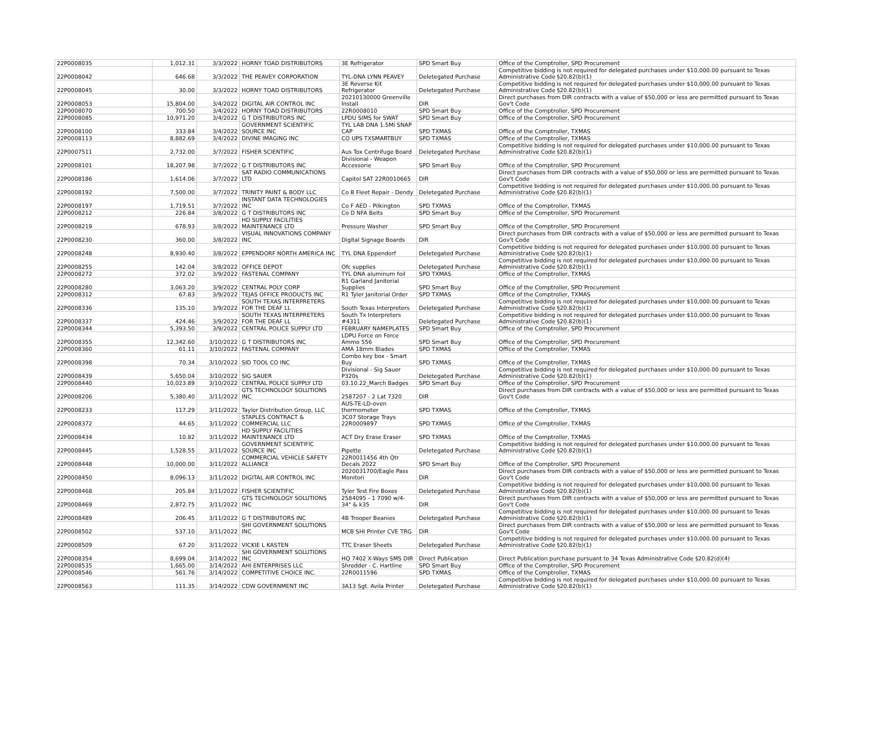| 22P0008035 | 1,012.31 | 3/3/2022 | HORNY TOAD DISTRIBUTORS | 3E Refrigerator | SPD Smart Buy | Office of the Comptroller, SPD Procurement |
| 22P0008042 | 646.68 | 3/3/2022 | THE PEAVEY CORPORATION | TYL-DNA LYNN PEAVEY | Deletegated Purchase | Competitive bidding is not required for delegated purchases under $10,000.00 pursuant to Texas Administrative Code §20.82(b)(1) |
| 22P0008045 | 30.00 | 3/3/2022 | HORNY TOAD DISTRIBUTORS | 3E Reverse Kit Refrigerator | Deletegated Purchase | Competitive bidding is not required for delegated purchases under $10,000.00 pursuant to Texas Administrative Code §20.82(b)(1) |
| 22P0008053 | 15,804.00 | 3/4/2022 | DIGITAL AIR CONTROL INC | 20210130000 Greenville Install | DIR | Direct purchases from DIR contracts with a value of $50,000 or less are permitted pursuant to Texas Gov't Code |
| 22P0008070 | 700.50 | 3/4/2022 | HORNY TOAD DISTRIBUTORS | 22R0008010 | SPD Smart Buy | Office of the Comptroller, SPD Procurement |
| 22P0008085 | 10,971.20 | 3/4/2022 | G T DISTRIBUTORS INC | LPDU SIMS for SWAT | SPD Smart Buy | Office of the Comptroller, SPD Procurement |
| 22P0008100 | 333.84 | 3/4/2022 | GOVERNMENT SCIENTIFIC SOURCE INC | TYL LAB DNA 1.5Ml SNAP CAP | SPD TXMAS | Office of the Comptroller, TXMAS |
| 22P0008113 | 8,882.69 | 3/4/2022 | DIVINE IMAGING INC | CO UPS TXSMARTBUY | SPD TXMAS | Office of the Comptroller, TXMAS |
| 22P0007511 | 2,732.00 | 3/7/2022 | FISHER SCIENTIFIC | Aus Tox Centrifuge Board | Deletegated Purchase | Competitive bidding is not required for delegated purchases under $10,000.00 pursuant to Texas Administrative Code §20.82(b)(1) |
| 22P0008101 | 18,207.98 | 3/7/2022 | G T DISTRIBUTORS INC | Divisional - Weapon Accessorie | SPD Smart Buy | Office of the Comptroller, SPD Procurement |
| 22P0008186 | 1,614.06 | 3/7/2022 | SAT RADIO COMMUNICATIONS LTD | Capitol SAT 22R0010665 | DIR | Direct purchases from DIR contracts with a value of $50,000 or less are permitted pursuant to Texas Gov't Code |
| 22P0008192 | 7,500.00 | 3/7/2022 | TRINITY PAINT & BODY LLC | Co B Fleet Repair - Dendy | Deletegated Purchase | Competitive bidding is not required for delegated purchases under $10,000.00 pursuant to Texas Administrative Code §20.82(b)(1) |
| 22P0008197 | 1,719.51 | 3/7/2022 | INSTANT DATA TECHNOLOGIES INC | Co F AED - Pilkington | SPD TXMAS | Office of the Comptroller, TXMAS |
| 22P0008212 | 226.84 | 3/8/2022 | G T DISTRIBUTORS INC | Co D NFA Belts | SPD Smart Buy | Office of the Comptroller, SPD Procurement |
| 22P0008219 | 678.93 | 3/8/2022 | HD SUPPLY FACILITIES MAINTENANCE LTD | Pressure Washer | SPD Smart Buy | Office of the Comptroller, SPD Procurement |
| 22P0008230 | 360.00 | 3/8/2022 | VISUAL INNOVATIONS COMPANY INC | Digital Signage Boards | DIR | Direct purchases from DIR contracts with a value of $50,000 or less are permitted pursuant to Texas Gov't Code |
| 22P0008248 | 8,930.40 | 3/8/2022 | EPPENDORF NORTH AMERICA INC | TYL DNA Eppendorf | Deletegated Purchase | Competitive bidding is not required for delegated purchases under $10,000.00 pursuant to Texas Administrative Code §20.82(b)(1) |
| 22P0008255 | 142.04 | 3/8/2022 | OFFICE DEPOT | Ofc supplies | Deletegated Purchase | Competitive bidding is not required for delegated purchases under $10,000.00 pursuant to Texas Administrative Code §20.82(b)(1) |
| 22P0008272 | 372.02 | 3/9/2022 | FASTENAL COMPANY | TYL DNA aluminum foil | SPD TXMAS | Office of the Comptroller, TXMAS |
| 22P0008280 | 3,063.20 | 3/9/2022 | CENTRAL POLY CORP | R1 Garland Janitorial Supplies | SPD Smart Buy | Office of the Comptroller, SPD Procurement |
| 22P0008312 | 67.83 | 3/9/2022 | TEJAS OFFICE PRODUCTS INC | R1 Tyler Janitorial Order | SPD TXMAS | Office of the Comptroller, TXMAS |
| 22P0008336 | 135.10 | 3/9/2022 | SOUTH TEXAS INTERPRETERS FOR THE DEAF LL | South Texas Interpreters | Deletegated Purchase | Competitive bidding is not required for delegated purchases under $10,000.00 pursuant to Texas Administrative Code §20.82(b)(1) |
| 22P0008337 | 424.46 | 3/9/2022 | SOUTH TEXAS INTERPRETERS FOR THE DEAF LL | South Tx Interpreters #4311 | Deletegated Purchase | Competitive bidding is not required for delegated purchases under $10,000.00 pursuant to Texas Administrative Code §20.82(b)(1) |
| 22P0008344 | 5,393.50 | 3/9/2022 | CENTRAL POLICE SUPPLY LTD | FEBRUARY NAMEPLATES | SPD Smart Buy | Office of the Comptroller, SPD Procurement |
| 22P0008355 | 12,342.60 | 3/10/2022 | G T DISTRIBUTORS INC | LDPU Force on Force Ammo 556 | SPD Smart Buy | Office of the Comptroller, SPD Procurement |
| 22P0008360 | 61.11 | 3/10/2022 | FASTENAL COMPANY | AMA 18mm Blades | SPD TXMAS | Office of the Comptroller, TXMAS |
| 22P0008398 | 70.34 | 3/10/2022 | SID TOOL CO INC | Combo key box - Smart Buy | SPD TXMAS | Office of the Comptroller, TXMAS |
| 22P0008439 | 5,650.04 | 3/10/2022 | SIG SAUER | Divisional - Sig Sauer P320s | Deletegated Purchase | Competitive bidding is not required for delegated purchases under $10,000.00 pursuant to Texas Administrative Code §20.82(b)(1) |
| 22P0008440 | 10,023.89 | 3/10/2022 | CENTRAL POLICE SUPPLY LTD | 03.10.22_March Badges | SPD Smart Buy | Office of the Comptroller, SPD Procurement |
| 22P0008206 | 5,380.40 | 3/11/2022 | GTS TECHNOLOGY SOLUTIONS INC | 2587207 - 2 Lat 7320 | DIR | Direct purchases from DIR contracts with a value of $50,000 or less are permitted pursuant to Texas Gov't Code |
| 22P0008233 | 117.29 | 3/11/2022 | Taylor Distribution Group, LLC | AUS-TE-LD-oven thermometer | SPD TXMAS | Office of the Comptroller, TXMAS |
| 22P0008372 | 44.65 | 3/11/2022 | STAPLES CONTRACT & COMMERCIAL LLC | 3C07 Storage Trays 22R0009897 | SPD TXMAS | Office of the Comptroller, TXMAS |
| 22P0008434 | 10.82 | 3/11/2022 | HD SUPPLY FACILITIES MAINTENANCE LTD | ACT Dry Erase Eraser | SPD TXMAS | Office of the Comptroller, TXMAS |
| 22P0008445 | 1,528.55 | 3/11/2022 | GOVERNMENT SCIENTIFIC SOURCE INC | Pipette | Deletegated Purchase | Competitive bidding is not required for delegated purchases under $10,000.00 pursuant to Texas Administrative Code §20.82(b)(1) |
| 22P0008448 | 10,000.00 | 3/11/2022 | COMMERCIAL VEHICLE SAFETY ALLIANCE | 22R0011456 4th Qtr Decals 2022 | SPD Smart Buy | Office of the Comptroller, SPD Procurement |
| 22P0008450 | 8,096.13 | 3/11/2022 | DIGITAL AIR CONTROL INC | 2020031700/Eagle Pass Monitori | DIR | Direct purchases from DIR contracts with a value of $50,000 or less are permitted pursuant to Texas Gov't Code |
| 22P0008468 | 205.84 | 3/11/2022 | FISHER SCIENTIFIC | Tyler Test Fire Boxes | Deletegated Purchase | Competitive bidding is not required for delegated purchases under $10,000.00 pursuant to Texas Administrative Code §20.82(b)(1) |
| 22P0008469 | 2,872.75 | 3/11/2022 | GTS TECHNOLOGY SOLUTIONS INC | 2584095 - 1 7090 w/4- 34" & k35 | DIR | Direct purchases from DIR contracts with a value of $50,000 or less are permitted pursuant to Texas Gov't Code |
| 22P0008489 | 206.45 | 3/11/2022 | G T DISTRIBUTORS INC | 4B Trooper Beanies | Deletegated Purchase | Competitive bidding is not required for delegated purchases under $10,000.00 pursuant to Texas Administrative Code §20.82(b)(1) |
| 22P0008502 | 537.10 | 3/11/2022 | SHI GOVERNMENT SOLUTIONS INC | MCB SHI Printer CVE TRG | DIR | Direct purchases from DIR contracts with a value of $50,000 or less are permitted pursuant to Texas Gov't Code |
| 22P0008509 | 67.20 | 3/11/2022 | VICKIE L KASTEN | TTC Eraser Sheets | Deletegated Purchase | Competitive bidding is not required for delegated purchases under $10,000.00 pursuant to Texas Administrative Code §20.82(b)(1) |
| 22P0008354 | 8,699.04 | 3/14/2022 | SHI GOVERNMENT SOLUTIONS INC | HQ 7402 X-Ways SMS DIR | Direct Publication | Direct Publication purchase pursuant to 34 Texas Administrative Code §20.82(d)(4) |
| 22P0008535 | 1,665.00 | 3/14/2022 | AHI ENTERPRISES LLC | Shredder - C. Hartline | SPD Smart Buy | Office of the Comptroller, SPD Procurement |
| 22P0008546 | 561.76 | 3/14/2022 | COMPETITIVE CHOICE INC. | 22R0011596 | SPD TXMAS | Office of the Comptroller, TXMAS |
| 22P0008563 | 111.35 | 3/14/2022 | CDW GOVERNMENT INC | 3A13 Sgt. Avila Printer | Deletegated Purchase | Competitive bidding is not required for delegated purchases under $10,000.00 pursuant to Texas Administrative Code §20.82(b)(1) |